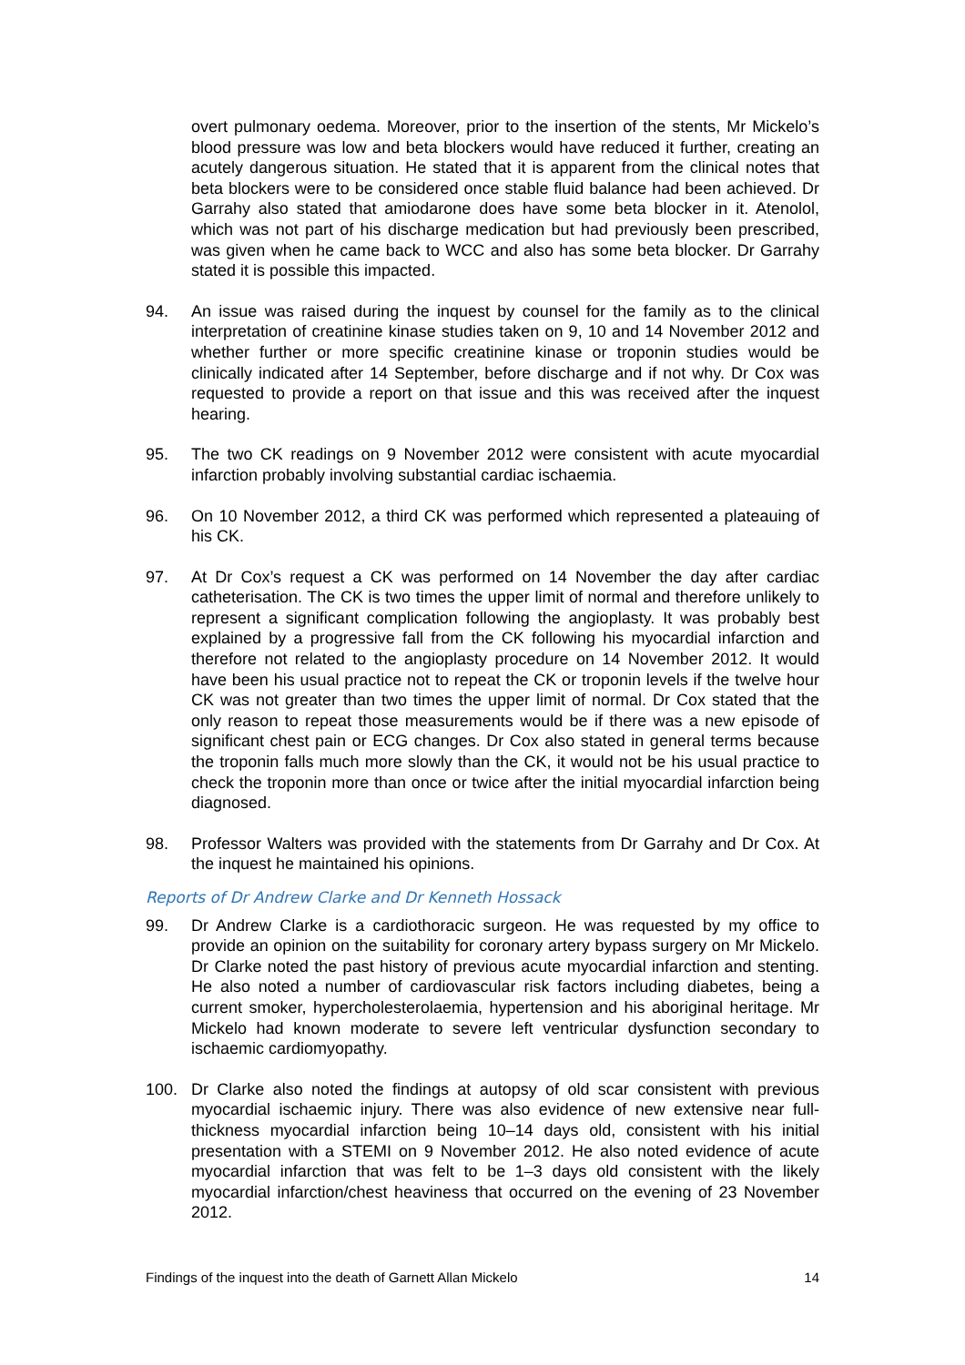overt pulmonary oedema. Moreover, prior to the insertion of the stents, Mr Mickelo’s blood pressure was low and beta blockers would have reduced it further, creating an acutely dangerous situation. He stated that it is apparent from the clinical notes that beta blockers were to be considered once stable fluid balance had been achieved. Dr Garrahy also stated that amiodarone does have some beta blocker in it. Atenolol, which was not part of his discharge medication but had previously been prescribed, was given when he came back to WCC and also has some beta blocker. Dr Garrahy stated it is possible this impacted.
94. An issue was raised during the inquest by counsel for the family as to the clinical interpretation of creatinine kinase studies taken on 9, 10 and 14 November 2012 and whether further or more specific creatinine kinase or troponin studies would be clinically indicated after 14 September, before discharge and if not why. Dr Cox was requested to provide a report on that issue and this was received after the inquest hearing.
95. The two CK readings on 9 November 2012 were consistent with acute myocardial infarction probably involving substantial cardiac ischaemia.
96. On 10 November 2012, a third CK was performed which represented a plateauing of his CK.
97. At Dr Cox’s request a CK was performed on 14 November the day after cardiac catheterisation. The CK is two times the upper limit of normal and therefore unlikely to represent a significant complication following the angioplasty. It was probably best explained by a progressive fall from the CK following his myocardial infarction and therefore not related to the angioplasty procedure on 14 November 2012. It would have been his usual practice not to repeat the CK or troponin levels if the twelve hour CK was not greater than two times the upper limit of normal. Dr Cox stated that the only reason to repeat those measurements would be if there was a new episode of significant chest pain or ECG changes. Dr Cox also stated in general terms because the troponin falls much more slowly than the CK, it would not be his usual practice to check the troponin more than once or twice after the initial myocardial infarction being diagnosed.
98. Professor Walters was provided with the statements from Dr Garrahy and Dr Cox. At the inquest he maintained his opinions.
Reports of Dr Andrew Clarke and Dr Kenneth Hossack
99. Dr Andrew Clarke is a cardiothoracic surgeon. He was requested by my office to provide an opinion on the suitability for coronary artery bypass surgery on Mr Mickelo. Dr Clarke noted the past history of previous acute myocardial infarction and stenting. He also noted a number of cardiovascular risk factors including diabetes, being a current smoker, hypercholesterolaemia, hypertension and his aboriginal heritage. Mr Mickelo had known moderate to severe left ventricular dysfunction secondary to ischaemic cardiomyopathy.
100. Dr Clarke also noted the findings at autopsy of old scar consistent with previous myocardial ischaemic injury. There was also evidence of new extensive near full-thickness myocardial infarction being 10–14 days old, consistent with his initial presentation with a STEMI on 9 November 2012. He also noted evidence of acute myocardial infarction that was felt to be 1–3 days old consistent with the likely myocardial infarction/chest heaviness that occurred on the evening of 23 November 2012.
Findings of the inquest into the death of Garnett Allan Mickelo 14